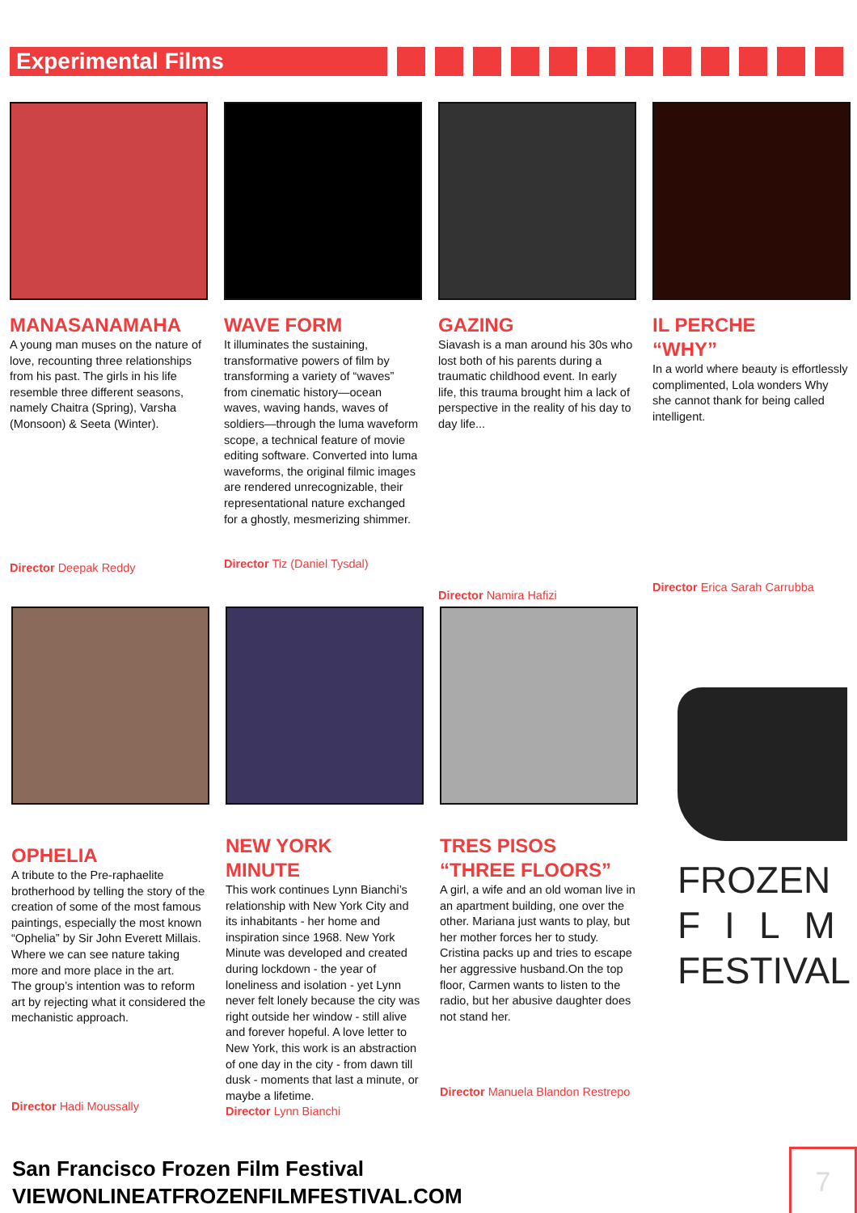Experimental Films
MANASANAMAHA
A young man muses on the nature of love, recounting three relationships from his past. The girls in his life resemble three different seasons, namely Chaitra (Spring), Varsha (Monsoon) & Seeta (Winter).
Director Deepak Reddy
WAVE FORM
It illuminates the sustaining, transformative powers of film by transforming a variety of “waves” from cinematic history—ocean waves, waving hands, waves of soldiers—through the luma waveform scope, a technical feature of movie editing software. Converted into luma waveforms, the original filmic images are rendered unrecognizable, their representational nature exchanged for a ghostly, mesmerizing shimmer.
Director Tiz (Daniel Tysdal)
GAZING
Siavash is a man around his 30s who lost both of his parents during a traumatic childhood event. In early life, this trauma brought him a lack of perspective in the reality of his day to day life...
Director Namira Hafizi
IL PERCHE
“WHY”
In a world where beauty is effortlessly complimented, Lola wonders Why she cannot thank for being called intelligent.
Director Erica Sarah Carrubba
OPHELIA
A tribute to the Pre-raphaelite brotherhood by telling the story of the creation of some of the most famous paintings, especially the most known “Ophelia” by Sir John Everett Millais. Where we can see nature taking more and more place in the art.
The group’s intention was to reform art by rejecting what it considered the mechanistic approach.
Director Hadi Moussally
NEW YORK
MINUTE
This work continues Lynn Bianchi’s relationship with New York City and its inhabitants - her home and inspiration since 1968. New York Minute was developed and created during lockdown - the year of loneliness and isolation - yet Lynn never felt lonely because the city was right outside her window - still alive and forever hopeful. A love letter to New York, this work is an abstraction of one day in the city - from dawn till dusk - moments that last a minute, or maybe a lifetime.
Director Lynn Bianchi
TRES PISOS
“THREE FLOORS”
A girl, a wife and an old woman live in an apartment building, one over the other. Mariana just wants to play, but her mother forces her to study. Cristina packs up and tries to escape her aggressive husband.On the top floor, Carmen wants to listen to the radio, but her abusive daughter does not stand her.
Director Manuela Blandon Restrepo
FROZEN
FILM
FESTIVAL
San Francisco Frozen Film Festival
VIEWONLINEATFROZENFILMFESTIVAL.COM
7